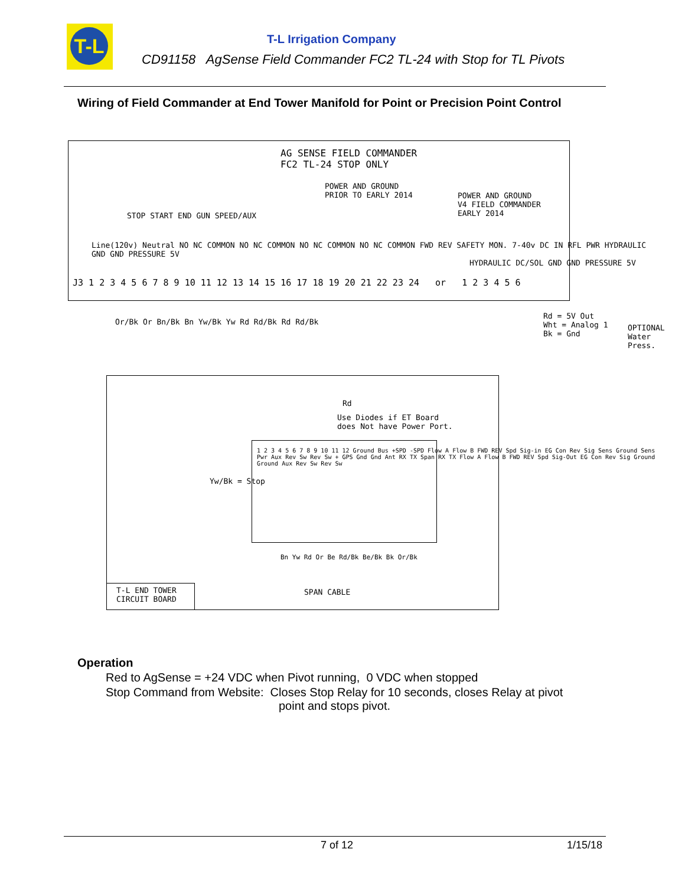T-L
T-L Irrigation Company
CD91158 AgSense Field Commander FC2 TL-24 with Stop for TL Pivots
Wiring of Field Commander at End Tower Manifold for Point or Precision Point Control
AG SENSE FIELD COMMANDER
FC2 TL-24 STOP ONLY
POWER AND GROUND
PRIOR TO EARLY 2014
POWER AND GROUND
V4 FIELD COMMANDER
EARLY 2014
STOP START END GUN SPEED/AUX
Line(120v) Neutral NO NC COMMON NO NC COMMON NO NC COMMON NO NC COMMON FWD REV SAFETY MON. 7-40v DC IN RFL PWR HYDRAULIC GND GND PRESSURE 5V
HYDRAULIC DC/SOL GND GND PRESSURE 5V
J3 1 2 3 4 5 6 7 8 9 10 11 12 13 14 15 16 17 18 19 20 21 22 23 24 or 1 2 3 4 5 6
Or/Bk Or Bn/Bk Bn Yw/Bk Yw Rd Rd/Bk Rd Rd/Bk
Rd = 5V Out
Wht = Analog 1
Bk = Gnd
OPTIONAL
Water
Press.
Rd
Use Diodes if ET Board
does Not have Power Port.
1 2 3 4 5 6 7 8 9 10 11 12 Ground Bus +SPD -SPD Flow A Flow B FWD REV Spd Sig-in EG Con Rev Sig Sens Ground Sens Pwr Aux Rev Sw Rev Sw + GPS Gnd Gnd Ant RX TX Span RX TX Flow A Flow B FWD REV Spd Sig-Out EG Con Rev Sig Ground Ground Aux Rev Sw Rev Sw
Yw/Bk = Stop
Bn Yw Rd Or Be Rd/Bk Be/Bk Bk Or/Bk
SPAN CABLE
T-L END TOWER
CIRCUIT BOARD
Operation
Red to AgSense = +24 VDC when Pivot running, 0 VDC when stopped
Stop Command from Website: Closes Stop Relay for 10 seconds, closes Relay at pivot
point and stops pivot.
7 of 12 1/15/18